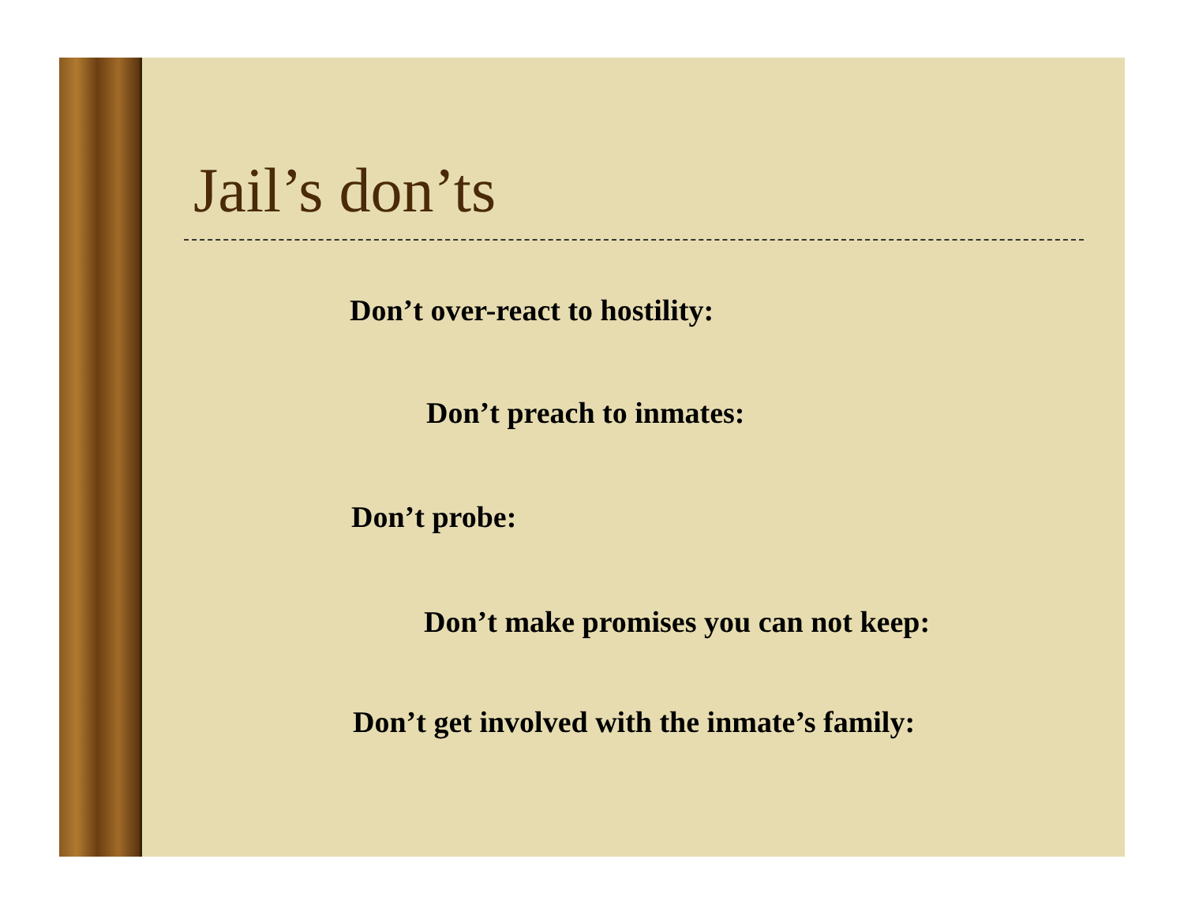Jail’s don’ts
Don’t over-react to hostility:
Don’t preach to inmates:
Don’t probe:
Don’t make promises you can not keep:
Don’t get involved with the inmate’s family: